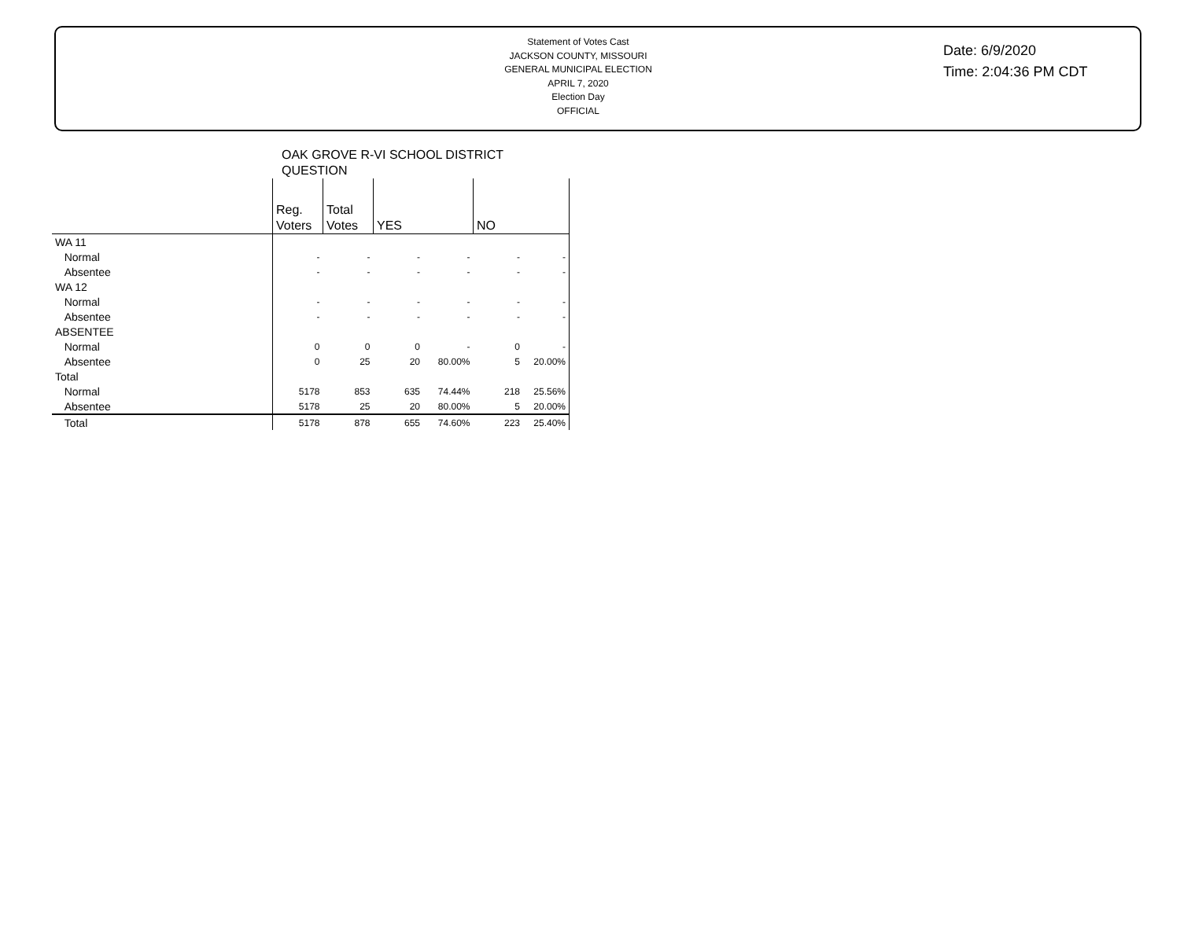Statement of Votes Cast
JACKSON COUNTY, MISSOURI
GENERAL MUNICIPAL ELECTION
APRIL 7, 2020
Election Day
OFFICIAL
Date: 6/9/2020
Time: 2:04:36 PM CDT
OAK GROVE R-VI SCHOOL DISTRICT
QUESTION
| | Reg. Voters | Total Votes | YES | | NO | |
| --- | --- | --- | --- | --- | --- | --- |
| WA 11 | | | | | | |
| Normal | - | - | - | - | - | - |
| Absentee | - | - | - | - | - | - |
| WA 12 | | | | | | |
| Normal | - | - | - | - | - | - |
| Absentee | - | - | - | - | - | - |
| ABSENTEE | | | | | | |
| Normal | 0 | 0 | 0 | - | 0 | - |
| Absentee | 0 | 25 | 20 | 80.00% | 5 | 20.00% |
| Total | | | | | | |
| Normal | 5178 | 853 | 635 | 74.44% | 218 | 25.56% |
| Absentee | 5178 | 25 | 20 | 80.00% | 5 | 20.00% |
| Total | 5178 | 878 | 655 | 74.60% | 223 | 25.40% |